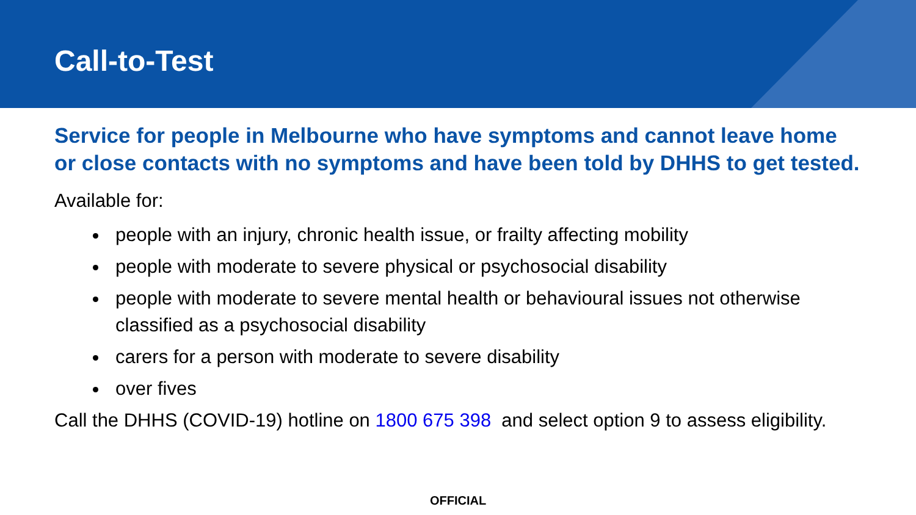Call-to-Test
Service for people in Melbourne who have symptoms and cannot leave home or close contacts with no symptoms and have been told by DHHS to get tested.
Available for:
people with an injury, chronic health issue, or frailty affecting mobility
people with moderate to severe physical or psychosocial disability
people with moderate to severe mental health or behavioural issues not otherwise classified as a psychosocial disability
carers for a person with moderate to severe disability
over fives
Call the DHHS (COVID-19) hotline on 1800 675 398 and select option 9 to assess eligibility.
OFFICIAL